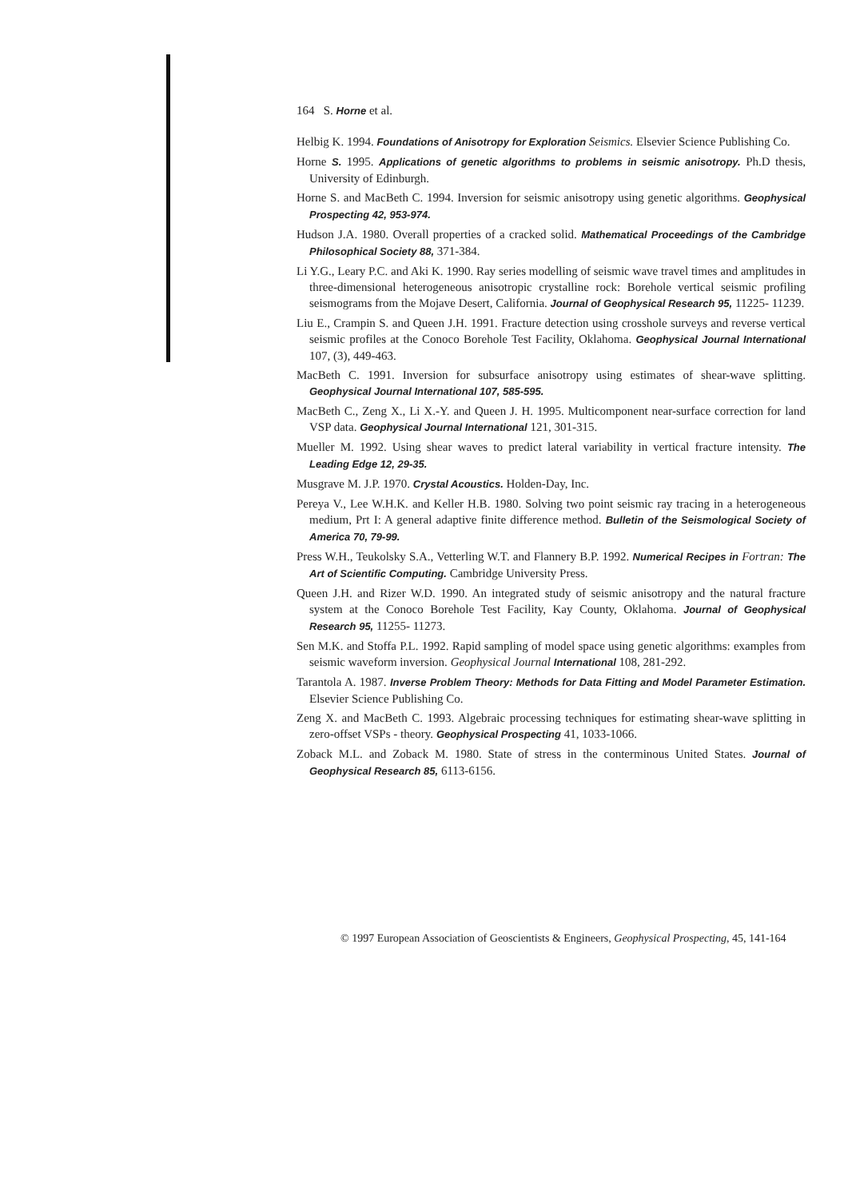164 S. Horne et al.
Helbig K. 1994. Foundations of Anisotropy for Exploration Seismics. Elsevier Science Publishing Co.
Horne S. 1995. Applications of genetic algorithms to problems in seismic anisotropy. Ph.D thesis, University of Edinburgh.
Horne S. and MacBeth C. 1994. Inversion for seismic anisotropy using genetic algorithms. Geophysical Prospecting 42, 953-974.
Hudson J.A. 1980. Overall properties of a cracked solid. Mathematical Proceedings of the Cambridge Philosophical Society 88, 371-384.
Li Y.G., Leary P.C. and Aki K. 1990. Ray series modelling of seismic wave travel times and amplitudes in three-dimensional heterogeneous anisotropic crystalline rock: Borehole vertical seismic profiling seismograms from the Mojave Desert, California. Journal of Geophysical Research 95, 11225- 11239.
Liu E., Crampin S. and Queen J.H. 1991. Fracture detection using crosshole surveys and reverse vertical seismic profiles at the Conoco Borehole Test Facility, Oklahoma. Geophysical Journal International 107, (3), 449-463.
MacBeth C. 1991. Inversion for subsurface anisotropy using estimates of shear-wave splitting. Geophysical Journal International 107, 585-595.
MacBeth C., Zeng X., Li X.-Y. and Queen J. H. 1995. Multicomponent near-surface correction for land VSP data. Geophysical Journal International 121, 301-315.
Mueller M. 1992. Using shear waves to predict lateral variability in vertical fracture intensity. The Leading Edge 12, 29-35.
Musgrave M. J.P. 1970. Crystal Acoustics. Holden-Day, Inc.
Pereya V., Lee W.H.K. and Keller H.B. 1980. Solving two point seismic ray tracing in a heterogeneous medium, Prt I: A general adaptive finite difference method. Bulletin of the Seismological Society of America 70, 79-99.
Press W.H., Teukolsky S.A., Vetterling W.T. and Flannery B.P. 1992. Numerical Recipes in Fortran: The Art of Scientific Computing. Cambridge University Press.
Queen J.H. and Rizer W.D. 1990. An integrated study of seismic anisotropy and the natural fracture system at the Conoco Borehole Test Facility, Kay County, Oklahoma. Journal of Geophysical Research 95, 11255- 11273.
Sen M.K. and Stoffa P.L. 1992. Rapid sampling of model space using genetic algorithms: examples from seismic waveform inversion. Geophysical Journal International 108, 281-292.
Tarantola A. 1987. Inverse Problem Theory: Methods for Data Fitting and Model Parameter Estimation. Elsevier Science Publishing Co.
Zeng X. and MacBeth C. 1993. Algebraic processing techniques for estimating shear-wave splitting in zero-offset VSPs - theory. Geophysical Prospecting 41, 1033-1066.
Zoback M.L. and Zoback M. 1980. State of stress in the conterminous United States. Journal of Geophysical Research 85, 6113-6156.
© 1997 European Association of Geoscientists & Engineers, Geophysical Prospecting, 45, 141-164